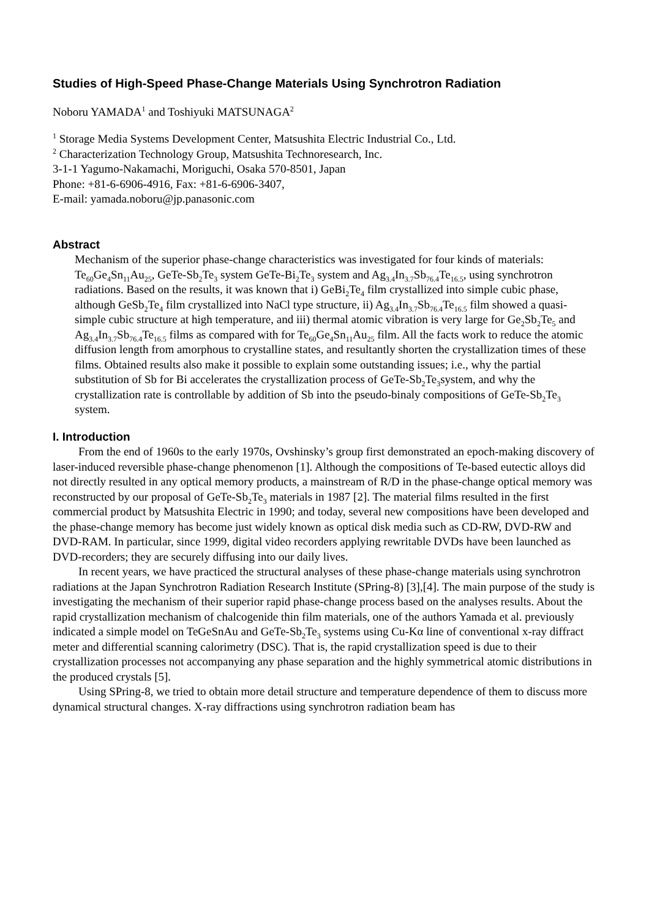Studies of High-Speed Phase-Change Materials Using Synchrotron Radiation
Noboru YAMADA<sup>1</sup> and Toshiyuki MATSUNAGA<sup>2</sup>
<sup>1</sup> Storage Media Systems Development Center, Matsushita Electric Industrial Co., Ltd.
<sup>2</sup> Characterization Technology Group, Matsushita Technoresearch, Inc.
3-1-1 Yagumo-Nakamachi, Moriguchi, Osaka 570-8501, Japan
Phone: +81-6-6906-4916, Fax: +81-6-6906-3407,
E-mail: yamada.noboru@jp.panasonic.com
Abstract
Mechanism of the superior phase-change characteristics was investigated for four kinds of materials: Te<sub>60</sub>Ge<sub>4</sub>Sn<sub>11</sub>Au<sub>25</sub>, GeTe-Sb<sub>2</sub>Te<sub>3</sub> system GeTe-Bi<sub>2</sub>Te<sub>3</sub> system and Ag<sub>3.4</sub>In<sub>3.7</sub>Sb<sub>76.4</sub>Te<sub>16.5</sub>, using synchrotron radiations. Based on the results, it was known that i) GeBi<sub>2</sub>Te<sub>4</sub> film crystallized into simple cubic phase, although GeSb<sub>2</sub>Te<sub>4</sub> film crystallized into NaCl type structure, ii) Ag<sub>3.4</sub>In<sub>3.7</sub>Sb<sub>76.4</sub>Te<sub>16.5</sub> film showed a quasi-simple cubic structure at high temperature, and iii) thermal atomic vibration is very large for Ge<sub>2</sub>Sb<sub>2</sub>Te<sub>5</sub> and Ag<sub>3.4</sub>In<sub>3.7</sub>Sb<sub>76.4</sub>Te<sub>16.5</sub> films as compared with for Te<sub>60</sub>Ge<sub>4</sub>Sn<sub>11</sub>Au<sub>25</sub> film. All the facts work to reduce the atomic diffusion length from amorphous to crystalline states, and resultantly shorten the crystallization times of these films. Obtained results also make it possible to explain some outstanding issues; i.e., why the partial substitution of Sb for Bi accelerates the crystallization process of GeTe-Sb<sub>2</sub>Te<sub>3</sub>system, and why the crystallization rate is controllable by addition of Sb into the pseudo-binaly compositions of GeTe-Sb<sub>2</sub>Te<sub>3</sub> system.
I. Introduction
From the end of 1960s to the early 1970s, Ovshinsky’s group first demonstrated an epoch-making discovery of laser-induced reversible phase-change phenomenon [1]. Although the compositions of Te-based eutectic alloys did not directly resulted in any optical memory products, a mainstream of R/D in the phase-change optical memory was reconstructed by our proposal of GeTe-Sb<sub>2</sub>Te<sub>3</sub> materials in 1987 [2]. The material films resulted in the first commercial product by Matsushita Electric in 1990; and today, several new compositions have been developed and the phase-change memory has become just widely known as optical disk media such as CD-RW, DVD-RW and DVD-RAM. In particular, since 1999, digital video recorders applying rewritable DVDs have been launched as DVD-recorders; they are securely diffusing into our daily lives.
In recent years, we have practiced the structural analyses of these phase-change materials using synchrotron radiations at the Japan Synchrotron Radiation Research Institute (SPring-8) [3],[4]. The main purpose of the study is investigating the mechanism of their superior rapid phase-change process based on the analyses results. About the rapid crystallization mechanism of chalcogenide thin film materials, one of the authors Yamada et al. previously indicated a simple model on TeGeSnAu and GeTe-Sb<sub>2</sub>Te<sub>3</sub> systems using Cu-Kα line of conventional x-ray diffract meter and differential scanning calorimetry (DSC). That is, the rapid crystallization speed is due to their crystallization processes not accompanying any phase separation and the highly symmetrical atomic distributions in the produced crystals [5].
Using SPring-8, we tried to obtain more detail structure and temperature dependence of them to discuss more dynamical structural changes. X-ray diffractions using synchrotron radiation beam has